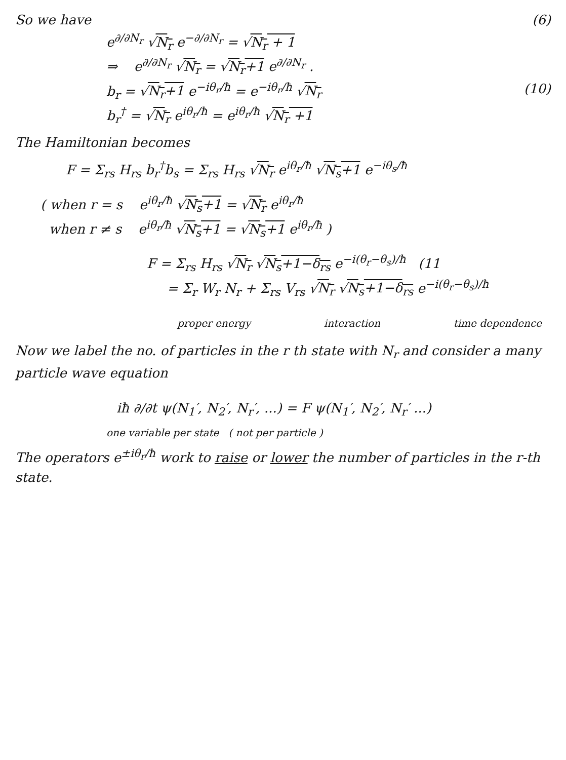So we have (6)
e<sup>∂/∂N<sub>r</sub></sup> √N<sub>r</sub> e<sup>−∂/∂N<sub>r</sub></sup> = √N<sub>r</sub> + 1
⇒ e<sup>∂/∂N<sub>r</sub></sup> √N<sub>r</sub> = √N<sub>r</sub>+1 e<sup>∂/∂N<sub>r</sub></sup> .
b<sub>r</sub> = √N<sub>r</sub>+1 e<sup>−iθ<sub>r</sub>/ħ</sup> = e<sup>−iθ<sub>r</sub>/ħ</sup> √N<sub>r</sub>
b<sub>r</sub><sup>†</sup> = √N<sub>r</sub> e<sup>iθ<sub>r</sub>/ħ</sup> = e<sup>iθ<sub>r</sub>/ħ</sup> √N<sub>r</sub> +1
(10)
The Hamiltonian becomes
F = Σ<sub>rs</sub> H<sub>rs</sub> b<sub>r</sub><sup>†</sup>b<sub>s</sub> = Σ<sub>rs</sub> H<sub>rs</sub> √N<sub>r</sub> e<sup>iθ<sub>r</sub>/ħ</sup> √N<sub>s</sub>+1 e<sup>−iθ<sub>s</sub>/ħ</sup>
( when r = s e<sup>iθ<sub>r</sub>/ħ</sup> √N<sub>s</sub>+1 = √N<sub>r</sub> e<sup>iθ<sub>r</sub>/ħ</sup>
when r ≠ s e<sup>iθ<sub>r</sub>/ħ</sup> √N<sub>s</sub>+1 = √N<sub>s</sub>+1 e<sup>iθ<sub>r</sub>/ħ</sup> )
F = Σ<sub>rs</sub> H<sub>rs</sub> √N<sub>r</sub> √N<sub>s</sub>+1−δ<sub>rs</sub> e<sup>−i(θ<sub>r</sub>−θ<sub>s</sub>)/ħ</sup> (11
= Σ<sub>r</sub> W<sub>r</sub> N<sub>r</sub> + Σ<sub>rs</sub> V<sub>rs</sub> √N<sub>r</sub> √N<sub>s</sub>+1−δ<sub>rs</sub> e<sup>−i(θ<sub>r</sub>−θ<sub>s</sub>)/ħ</sup>
proper energy interaction time dependence
Now we label the no. of particles in the r th state with N<sub>r</sub> and consider a many particle wave equation
iħ ∂/∂t ψ(N<sub>1</sub>′, N<sub>2</sub>′, N<sub>r</sub>′, ...) = F ψ(N<sub>1</sub>′, N<sub>2</sub>′, N<sub>r</sub>′ ...)
one variable per state ( not per particle )
The operators e<sup>±iθ<sub>r</sub>/ħ</sup> work to raise or lower the number of particles in the r-th state.